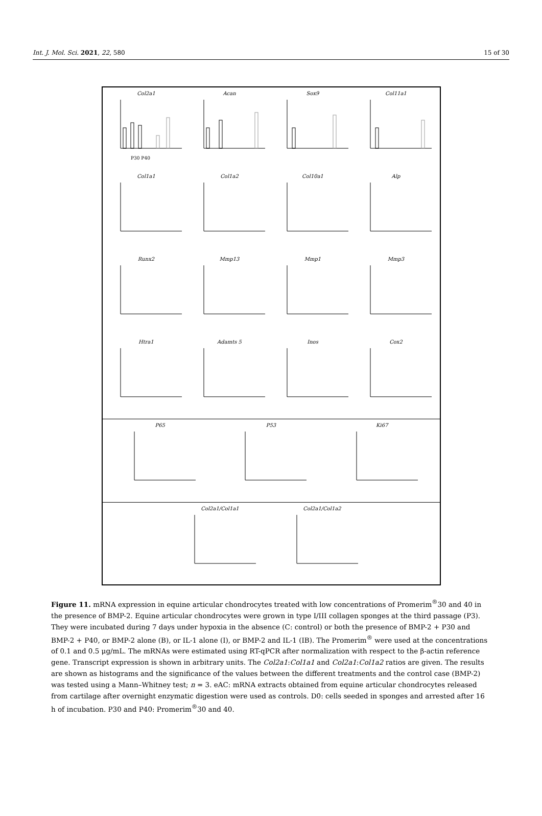Int. J. Mol. Sci. 2021, 22, 580 15 of 30
Col2a1
P30 P40
Acan Sox9 Col11a1
Col1a1 Col1a2 Col10a1 Alp
Runx2 Mmp13 Mmp1 Mmp3
Htra1 Adamts 5 Inos Cox2
P65 P53 Ki67
Col2a1/Col1a1 Col2a1/Col1a2
Figure 11. mRNA expression in equine articular chondrocytes treated with low concentrations of Promerim<sup>®</sup>30 and 40 in the presence of BMP-2. Equine articular chondrocytes were grown in type I/III collagen sponges at the third passage (P3). They were incubated during 7 days under hypoxia in the absence (C: control) or both the presence of BMP-2 + P30 and BMP-2 + P40, or BMP-2 alone (B), or IL-1 alone (I), or BMP-2 and IL-1 (IB). The Promerim<sup>®</sup> were used at the concentrations of 0.1 and 0.5 μg/mL. The mRNAs were estimated using RT-qPCR after normalization with respect to the β-actin reference gene. Transcript expression is shown in arbitrary units. The Col2a1:Col1a1 and Col2a1:Col1a2 ratios are given. The results are shown as histograms and the significance of the values between the different treatments and the control case (BMP-2) was tested using a Mann–Whitney test; n = 3. eAC: mRNA extracts obtained from equine articular chondrocytes released from cartilage after overnight enzymatic digestion were used as controls. D0: cells seeded in sponges and arrested after 16 h of incubation. P30 and P40: Promerim<sup>®</sup>30 and 40.